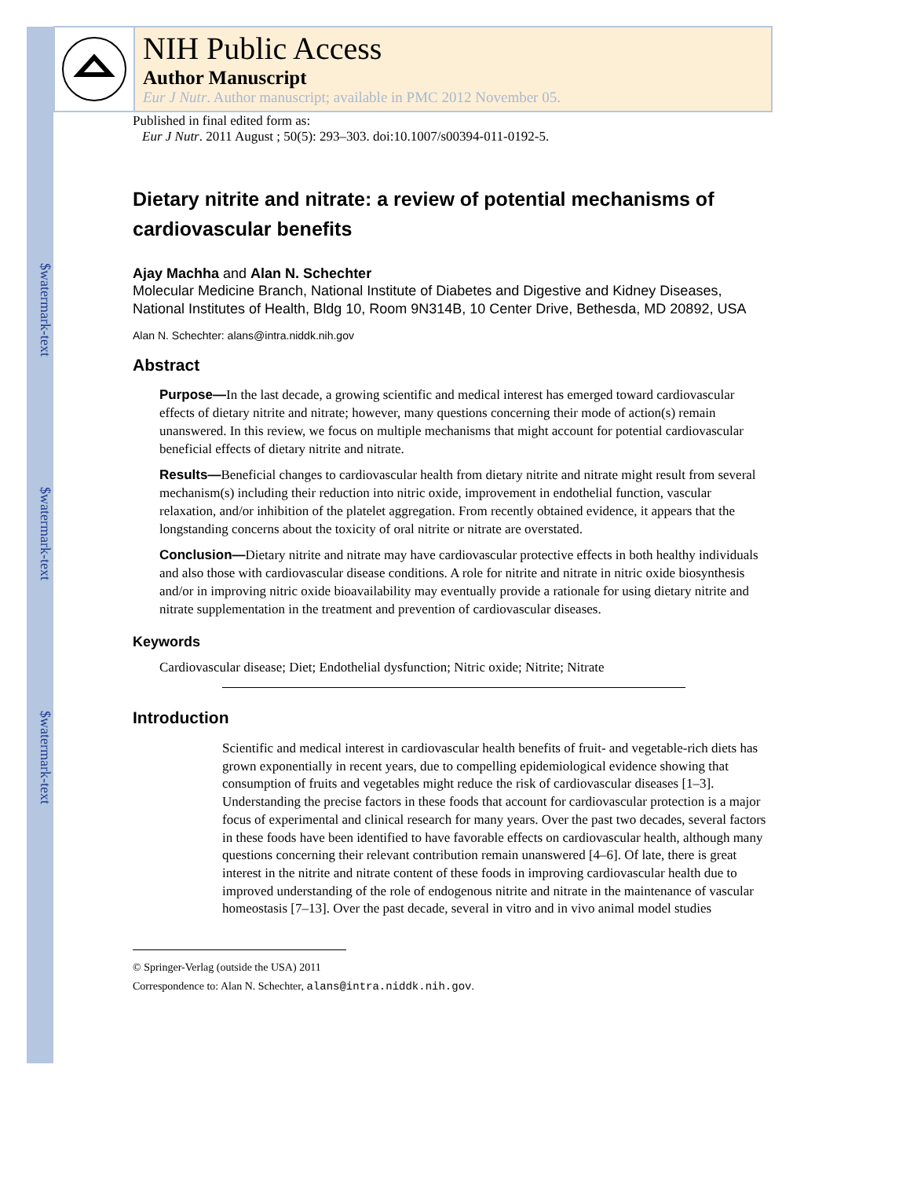$watermark-text
$watermark-text
$watermark-text
NIH Public Access
Author Manuscript
Eur J Nutr. Author manuscript; available in PMC 2012 November 05.
Published in final edited form as:
Eur J Nutr. 2011 August ; 50(5): 293–303. doi:10.1007/s00394-011-0192-5.
Dietary nitrite and nitrate: a review of potential mechanisms of cardiovascular benefits
Ajay Machha and Alan N. Schechter
Molecular Medicine Branch, National Institute of Diabetes and Digestive and Kidney Diseases, National Institutes of Health, Bldg 10, Room 9N314B, 10 Center Drive, Bethesda, MD 20892, USA
Alan N. Schechter: alans@intra.niddk.nih.gov
Abstract
Purpose—In the last decade, a growing scientific and medical interest has emerged toward cardiovascular effects of dietary nitrite and nitrate; however, many questions concerning their mode of action(s) remain unanswered. In this review, we focus on multiple mechanisms that might account for potential cardiovascular beneficial effects of dietary nitrite and nitrate.
Results—Beneficial changes to cardiovascular health from dietary nitrite and nitrate might result from several mechanism(s) including their reduction into nitric oxide, improvement in endothelial function, vascular relaxation, and/or inhibition of the platelet aggregation. From recently obtained evidence, it appears that the longstanding concerns about the toxicity of oral nitrite or nitrate are overstated.
Conclusion—Dietary nitrite and nitrate may have cardiovascular protective effects in both healthy individuals and also those with cardiovascular disease conditions. A role for nitrite and nitrate in nitric oxide biosynthesis and/or in improving nitric oxide bioavailability may eventually provide a rationale for using dietary nitrite and nitrate supplementation in the treatment and prevention of cardiovascular diseases.
Keywords
Cardiovascular disease; Diet; Endothelial dysfunction; Nitric oxide; Nitrite; Nitrate
Introduction
Scientific and medical interest in cardiovascular health benefits of fruit- and vegetable-rich diets has grown exponentially in recent years, due to compelling epidemiological evidence showing that consumption of fruits and vegetables might reduce the risk of cardiovascular diseases [1–3]. Understanding the precise factors in these foods that account for cardiovascular protection is a major focus of experimental and clinical research for many years. Over the past two decades, several factors in these foods have been identified to have favorable effects on cardiovascular health, although many questions concerning their relevant contribution remain unanswered [4–6]. Of late, there is great interest in the nitrite and nitrate content of these foods in improving cardiovascular health due to improved understanding of the role of endogenous nitrite and nitrate in the maintenance of vascular homeostasis [7–13]. Over the past decade, several in vitro and in vivo animal model studies
© Springer-Verlag (outside the USA) 2011
Correspondence to: Alan N. Schechter, alans@intra.niddk.nih.gov.